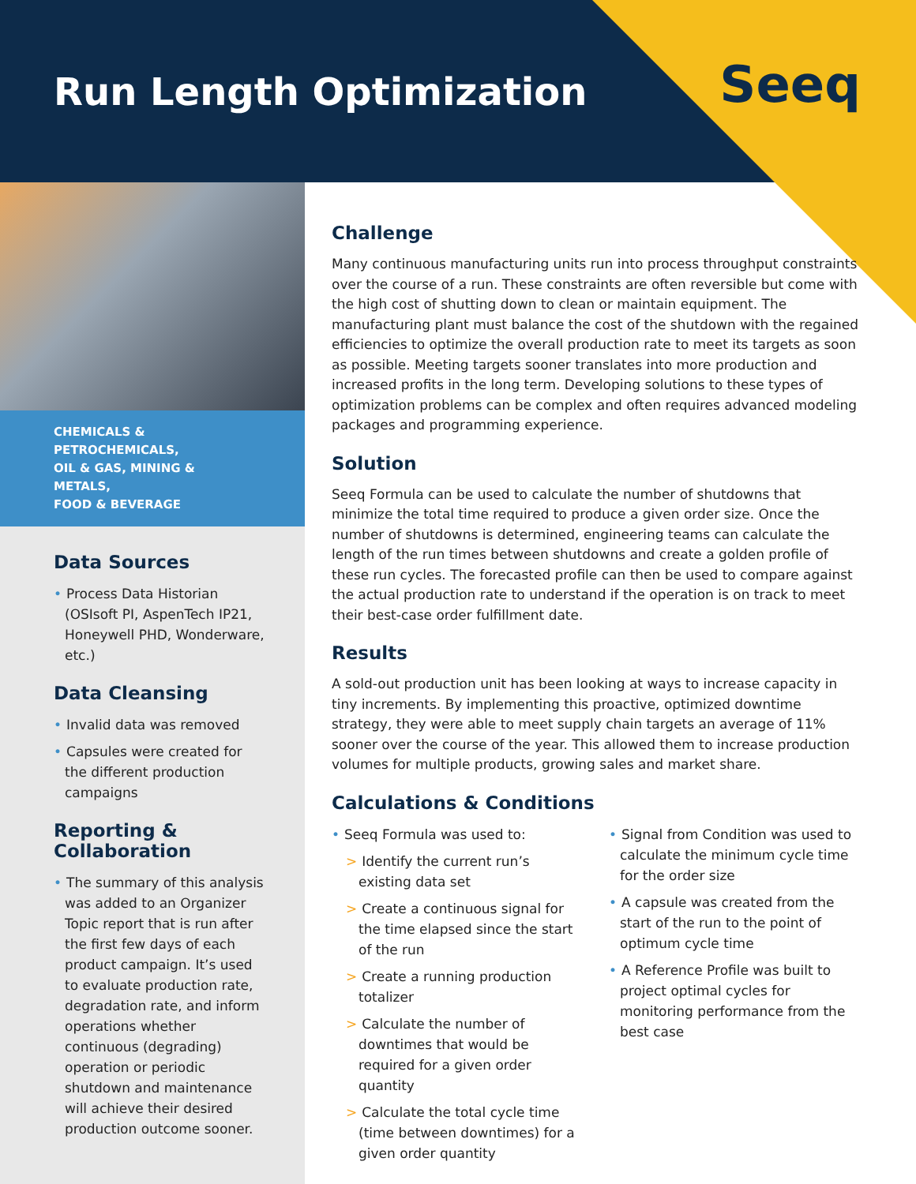Run Length Optimization Seeq
CHEMICALS & PETROCHEMICALS,
OIL & GAS, MINING & METALS,
FOOD & BEVERAGE
Data Sources
• Process Data Historian (OSIsoft PI, AspenTech IP21, Honeywell PHD, Wonderware, etc.)
Data Cleansing
• Invalid data was removed
• Capsules were created for the different production campaigns
Reporting &
Collaboration
• The summary of this analysis was added to an Organizer Topic report that is run after the first few days of each product campaign. It’s used to evaluate production rate, degradation rate, and inform operations whether continuous (degrading) operation or periodic shutdown and maintenance will achieve their desired production outcome sooner.
Challenge
Many continuous manufacturing units run into process throughput constraints over the course of a run. These constraints are often reversible but come with the high cost of shutting down to clean or maintain equipment. The manufacturing plant must balance the cost of the shutdown with the regained efficiencies to optimize the overall production rate to meet its targets as soon as possible. Meeting targets sooner translates into more production and increased profits in the long term. Developing solutions to these types of optimization problems can be complex and often requires advanced modeling packages and programming experience.
Solution
Seeq Formula can be used to calculate the number of shutdowns that minimize the total time required to produce a given order size. Once the number of shutdowns is determined, engineering teams can calculate the length of the run times between shutdowns and create a golden profile of these run cycles. The forecasted profile can then be used to compare against the actual production rate to understand if the operation is on track to meet their best-case order fulfillment date.
Results
A sold-out production unit has been looking at ways to increase capacity in tiny increments. By implementing this proactive, optimized downtime strategy, they were able to meet supply chain targets an average of 11% sooner over the course of the year. This allowed them to increase production volumes for multiple products, growing sales and market share.
Calculations & Conditions
• Seeq Formula was used to:
> Identify the current run’s existing data set
> Create a continuous signal for the time elapsed since the start of the run
> Create a running production totalizer
> Calculate the number of downtimes that would be required for a given order quantity
> Calculate the total cycle time (time between downtimes) for a given order quantity
• Signal from Condition was used to calculate the minimum cycle time for the order size
• A capsule was created from the start of the run to the point of optimum cycle time
• A Reference Profile was built to project optimal cycles for monitoring performance from the best case